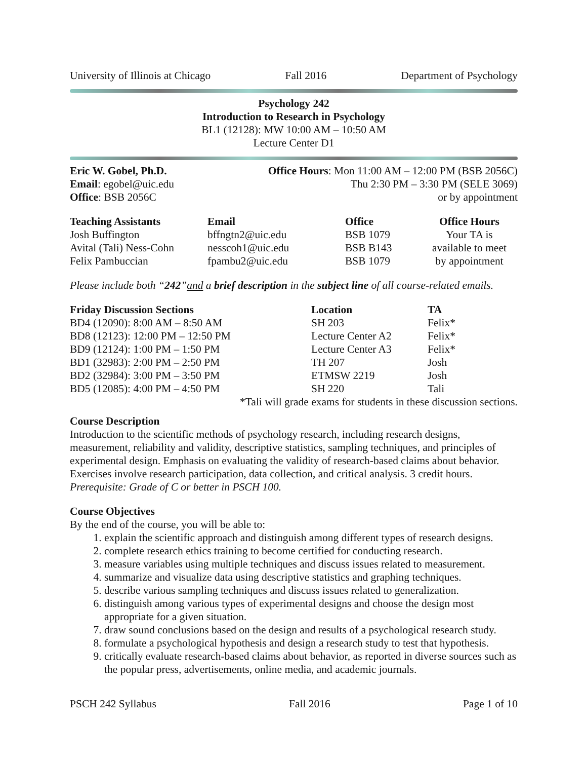University of Illinois at Chicago Fall 2016 Department of Psychology
Psychology 242
Introduction to Research in Psychology
BL1 (12128): MW 10:00 AM – 10:50 AM
Lecture Center D1
| Eric W. Gobel, Ph.D. Email : egobel@uic.edu Office : BSB 2056C | Office Hours : Mon 11:00 AM – 12:00 PM (BSB 2056C) Thu 2:30 PM – 3:30 PM (SELE 3069) or by appointment |
| Teaching Assistants | Email | Office | Office Hours |
| --- | --- | --- | --- |
| Josh Buffington | bffngtn2@uic.edu | BSB 1079 | Your TA is available to meet by appointment |
| Avital (Tali) Ness-Cohn | nesscoh1@uic.edu | BSB B143 | |
| Felix Pambuccian | fpambu2@uic.edu | BSB 1079 | |
Please include both “242”and a brief description in the subject line of all course-related emails.
| Friday Discussion Sections | Location | TA |
| --- | --- | --- |
| BD4 (12090): 8:00 AM – 8:50 AM | SH 203 | Felix* |
| BD8 (12123): 12:00 PM – 12:50 PM | Lecture Center A2 | Felix* |
| BD9 (12124): 1:00 PM – 1:50 PM | Lecture Center A3 | Felix* |
| BD1 (32983): 2:00 PM – 2:50 PM | TH 207 | Josh |
| BD2 (32984): 3:00 PM – 3:50 PM | ETMSW 2219 | Josh |
| BD5 (12085): 4:00 PM – 4:50 PM | SH 220 | Tali |
*Tali will grade exams for students in these discussion sections.
Course Description
Introduction to the scientific methods of psychology research, including research designs, measurement, reliability and validity, descriptive statistics, sampling techniques, and principles of experimental design. Emphasis on evaluating the validity of research-based claims about behavior. Exercises involve research participation, data collection, and critical analysis. 3 credit hours. Prerequisite: Grade of C or better in PSCH 100.
Course Objectives
By the end of the course, you will be able to:
1. explain the scientific approach and distinguish among different types of research designs.
2. complete research ethics training to become certified for conducting research.
3. measure variables using multiple techniques and discuss issues related to measurement.
4. summarize and visualize data using descriptive statistics and graphing techniques.
5. describe various sampling techniques and discuss issues related to generalization.
6. distinguish among various types of experimental designs and choose the design most appropriate for a given situation.
7. draw sound conclusions based on the design and results of a psychological research study.
8. formulate a psychological hypothesis and design a research study to test that hypothesis.
9. critically evaluate research-based claims about behavior, as reported in diverse sources such as the popular press, advertisements, online media, and academic journals.
PSCH 242 Syllabus Fall 2016 Page 1 of 10